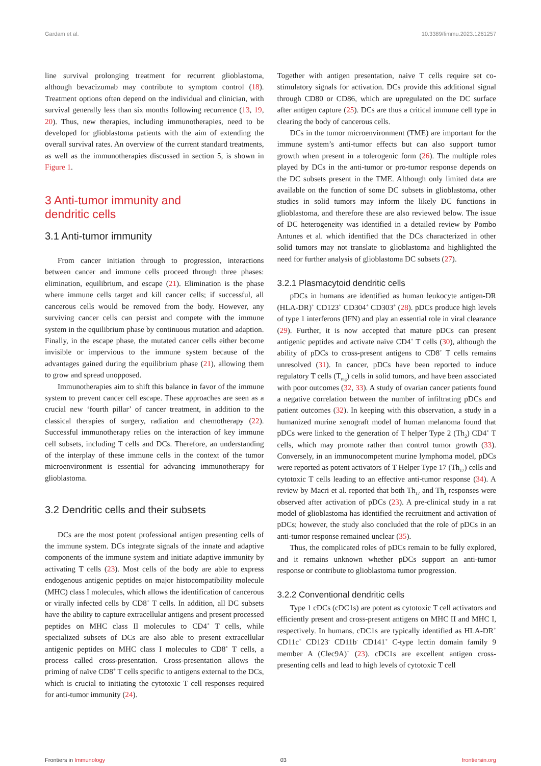Gardam et al. 10.3389/fimmu.2023.1261257
line survival prolonging treatment for recurrent glioblastoma, although bevacizumab may contribute to symptom control (18). Treatment options often depend on the individual and clinician, with survival generally less than six months following recurrence (13, 19, 20). Thus, new therapies, including immunotherapies, need to be developed for glioblastoma patients with the aim of extending the overall survival rates. An overview of the current standard treatments, as well as the immunotherapies discussed in section 5, is shown in Figure 1.
3 Anti-tumor immunity and
dendritic cells
3.1 Anti-tumor immunity
From cancer initiation through to progression, interactions between cancer and immune cells proceed through three phases: elimination, equilibrium, and escape (21). Elimination is the phase where immune cells target and kill cancer cells; if successful, all cancerous cells would be removed from the body. However, any surviving cancer cells can persist and compete with the immune system in the equilibrium phase by continuous mutation and adaption. Finally, in the escape phase, the mutated cancer cells either become invisible or impervious to the immune system because of the advantages gained during the equilibrium phase (21), allowing them to grow and spread unopposed.
Immunotherapies aim to shift this balance in favor of the immune system to prevent cancer cell escape. These approaches are seen as a crucial new ‘fourth pillar’ of cancer treatment, in addition to the classical therapies of surgery, radiation and chemotherapy (22). Successful immunotherapy relies on the interaction of key immune cell subsets, including T cells and DCs. Therefore, an understanding of the interplay of these immune cells in the context of the tumor microenvironment is essential for advancing immunotherapy for glioblastoma.
3.2 Dendritic cells and their subsets
DCs are the most potent professional antigen presenting cells of the immune system. DCs integrate signals of the innate and adaptive components of the immune system and initiate adaptive immunity by activating T cells (23). Most cells of the body are able to express endogenous antigenic peptides on major histocompatibility molecule (MHC) class I molecules, which allows the identification of cancerous or virally infected cells by CD8<sup>+</sup> T cells. In addition, all DC subsets have the ability to capture extracellular antigens and present processed peptides on MHC class II molecules to CD4<sup>+</sup> T cells, while specialized subsets of DCs are also able to present extracellular antigenic peptides on MHC class I molecules to CD8<sup>+</sup> T cells, a process called cross-presentation. Cross-presentation allows the priming of naïve CD8<sup>+</sup> T cells specific to antigens external to the DCs, which is crucial to initiating the cytotoxic T cell responses required for anti-tumor immunity (24).
Together with antigen presentation, naive T cells require set co-stimulatory signals for activation. DCs provide this additional signal through CD80 or CD86, which are upregulated on the DC surface after antigen capture (25). DCs are thus a critical immune cell type in clearing the body of cancerous cells.
DCs in the tumor microenvironment (TME) are important for the immune system’s anti-tumor effects but can also support tumor growth when present in a tolerogenic form (26). The multiple roles played by DCs in the anti-tumor or pro-tumor response depends on the DC subsets present in the TME. Although only limited data are available on the function of some DC subsets in glioblastoma, other studies in solid tumors may inform the likely DC functions in glioblastoma, and therefore these are also reviewed below. The issue of DC heterogeneity was identified in a detailed review by Pombo Antunes et al. which identified that the DCs characterized in other solid tumors may not translate to glioblastoma and highlighted the need for further analysis of glioblastoma DC subsets (27).
3.2.1 Plasmacytoid dendritic cells
pDCs in humans are identified as human leukocyte antigen-DR (HLA-DR)<sup>+</sup> CD123<sup>+</sup> CD304<sup>+</sup> CD303<sup>+</sup> (28). pDCs produce high levels of type 1 interferons (IFN) and play an essential role in viral clearance (29). Further, it is now accepted that mature pDCs can present antigenic peptides and activate naïve CD4<sup>+</sup> T cells (30), although the ability of pDCs to cross-present antigens to CD8<sup>+</sup> T cells remains unresolved (31). In cancer, pDCs have been reported to induce regulatory T cells (T<sub>reg</sub>) cells in solid tumors, and have been associated with poor outcomes (32, 33). A study of ovarian cancer patients found a negative correlation between the number of infiltrating pDCs and patient outcomes (32). In keeping with this observation, a study in a humanized murine xenograft model of human melanoma found that pDCs were linked to the generation of T helper Type 2 (Th<sub>2</sub>) CD4<sup>+</sup> T cells, which may promote rather than control tumor growth (33). Conversely, in an immunocompetent murine lymphoma model, pDCs were reported as potent activators of T Helper Type 17 (Th<sub>17</sub>) cells and cytotoxic T cells leading to an effective anti-tumor response (34). A review by Macri et al. reported that both Th<sub>17</sub> and Th<sub>2</sub> responses were observed after activation of pDCs (23). A pre-clinical study in a rat model of glioblastoma has identified the recruitment and activation of pDCs; however, the study also concluded that the role of pDCs in an anti-tumor response remained unclear (35).
Thus, the complicated roles of pDCs remain to be fully explored, and it remains unknown whether pDCs support an anti-tumor response or contribute to glioblastoma tumor progression.
3.2.2 Conventional dendritic cells
Type 1 cDCs (cDC1s) are potent as cytotoxic T cell activators and efficiently present and cross-present antigens on MHC II and MHC I, respectively. In humans, cDC1s are typically identified as HLA-DR<sup>+</sup> CD11c<sup>+</sup> CD123<sup>-</sup> CD11b<sup>-</sup> CD141<sup>+</sup> C-type lectin domain family 9 member A (Clec9A)<sup>+</sup> (23). cDC1s are excellent antigen cross-presenting cells and lead to high levels of cytotoxic T cell
Frontiers in Immunology 03 frontiersin.org